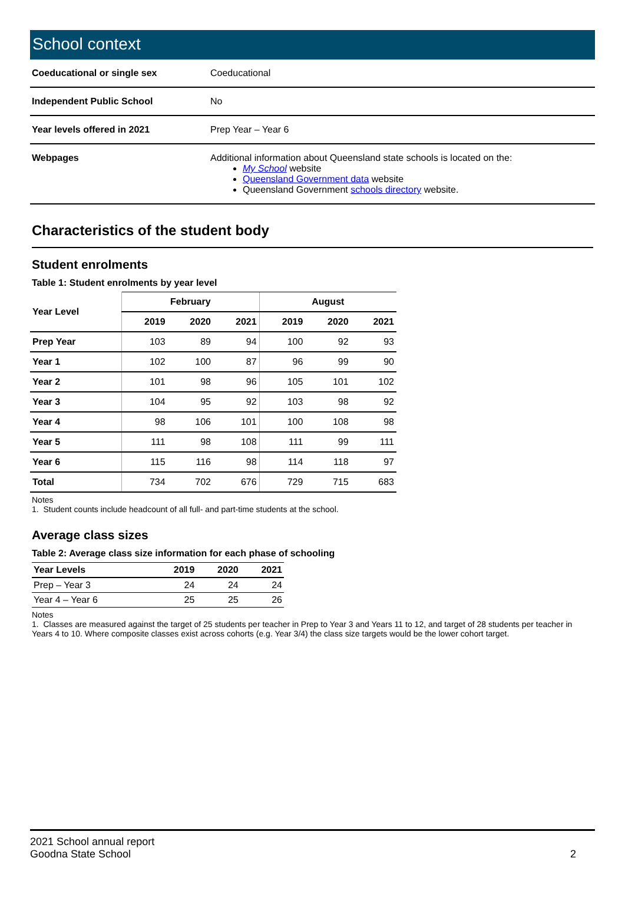School context
| Coeducational or single sex | Coeducational |
| Independent Public School | No |
| Year levels offered in 2021 | Prep Year – Year 6 |
| Webpages | Additional information about Queensland state schools is located on the: My School website Queensland Government data website Queensland Government schools directory website. |
Characteristics of the student body
Student enrolments
Table 1: Student enrolments by year level
| Year Level | February | | | August | | |
| --- | --- | --- | --- | --- | --- | --- |
| | 2019 | 2020 | 2021 | 2019 | 2020 | 2021 |
| Prep Year | 103 | 89 | 94 | 100 | 92 | 93 |
| Year 1 | 102 | 100 | 87 | 96 | 99 | 90 |
| Year 2 | 101 | 98 | 96 | 105 | 101 | 102 |
| Year 3 | 104 | 95 | 92 | 103 | 98 | 92 |
| Year 4 | 98 | 106 | 101 | 100 | 108 | 98 |
| Year 5 | 111 | 98 | 108 | 111 | 99 | 111 |
| Year 6 | 115 | 116 | 98 | 114 | 118 | 97 |
| Total | 734 | 702 | 676 | 729 | 715 | 683 |
Notes
1. Student counts include headcount of all full- and part-time students at the school.
Average class sizes
Table 2: Average class size information for each phase of schooling
| Year Levels | 2019 | 2020 | 2021 |
| --- | --- | --- | --- |
| Prep – Year 3 | 24 | 24 | 24 |
| Year 4 – Year 6 | 25 | 25 | 26 |
Notes
1. Classes are measured against the target of 25 students per teacher in Prep to Year 3 and Years 11 to 12, and target of 28 students per teacher in Years 4 to 10. Where composite classes exist across cohorts (e.g. Year 3/4) the class size targets would be the lower cohort target.
2021 School annual report
Goodna State School
2